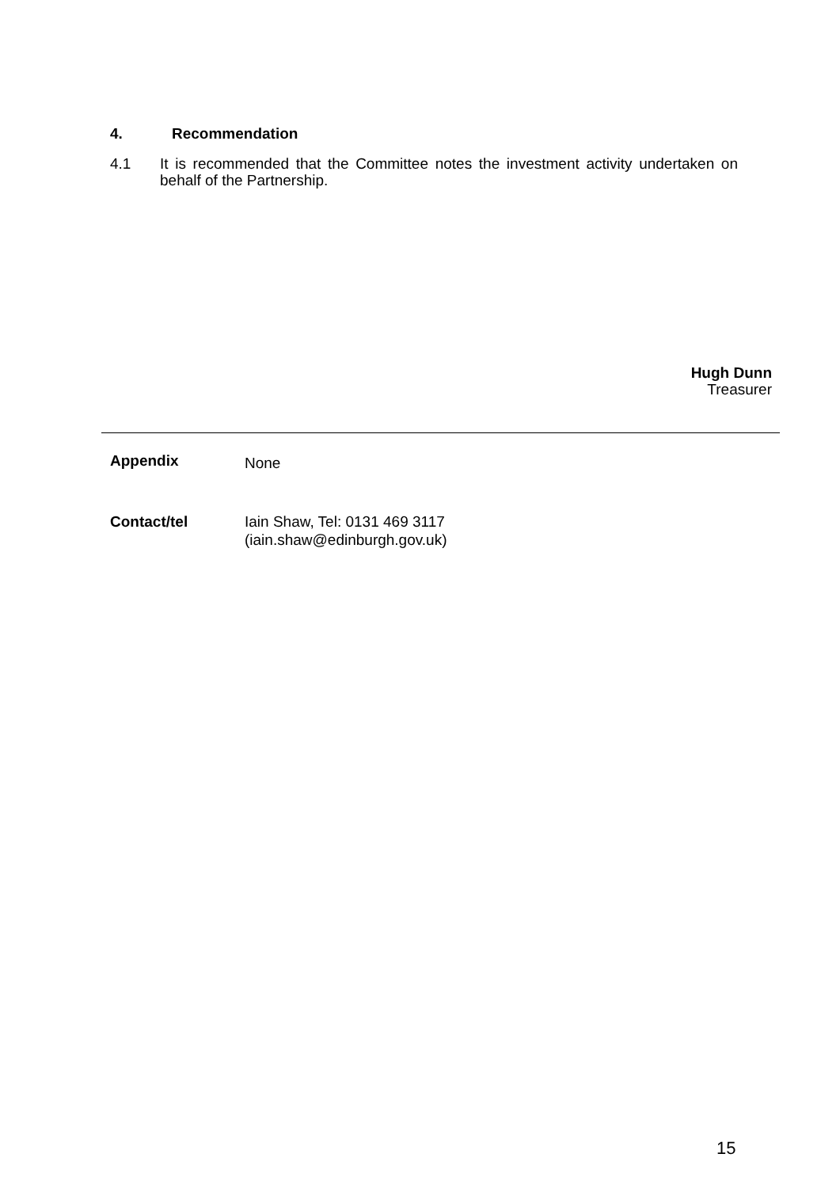4. Recommendation
4.1 It is recommended that the Committee notes the investment activity undertaken on behalf of the Partnership.
Hugh Dunn
Treasurer
Appendix
None
Contact/tel Iain Shaw, Tel: 0131 469 3117
(iain.shaw@edinburgh.gov.uk)
15